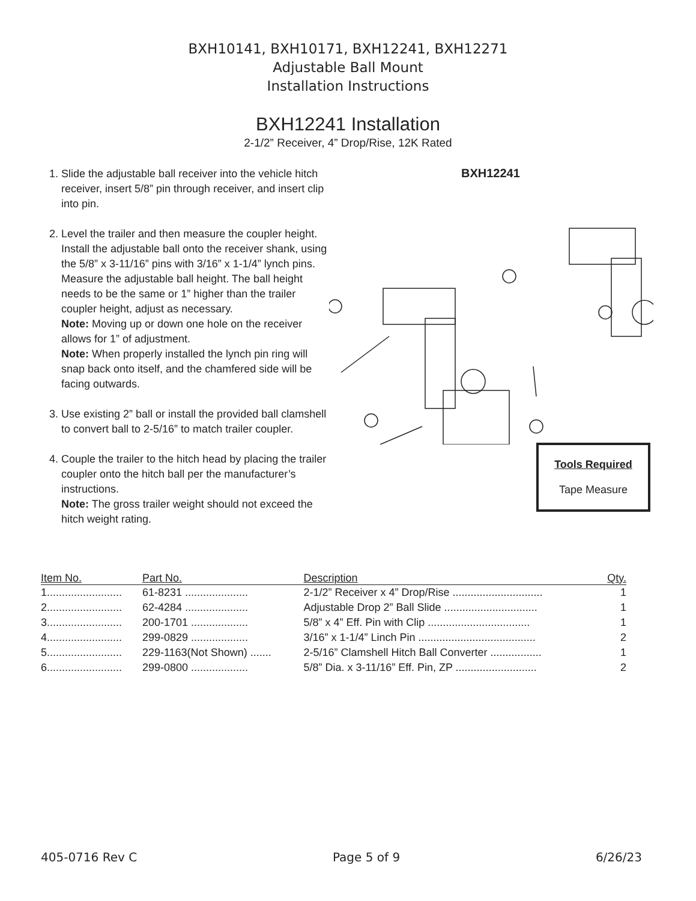BXH10141, BXH10171, BXH12241, BXH12271
Adjustable Ball Mount
Installation Instructions
BXH12241 Installation
2-1/2” Receiver, 4” Drop/Rise, 12K Rated
1. Slide the adjustable ball receiver into the vehicle hitch receiver, insert 5/8” pin through receiver, and insert clip into pin.
2. Level the trailer and then measure the coupler height. Install the adjustable ball onto the receiver shank, using the 5/8” x 3-11/16” pins with 3/16” x 1-1/4” lynch pins. Measure the adjustable ball height. The ball height needs to be the same or 1” higher than the trailer coupler height, adjust as necessary.
Note: Moving up or down one hole on the receiver allows for 1” of adjustment.
Note: When properly installed the lynch pin ring will snap back onto itself, and the chamfered side will be facing outwards.
3. Use existing 2” ball or install the provided ball clamshell to convert ball to 2-5/16” to match trailer coupler.
4. Couple the trailer to the hitch head by placing the trailer coupler onto the hitch ball per the manufacturer’s instructions.
Note: The gross trailer weight should not exceed the hitch weight rating.
BXH12241
Tools Required
Tape Measure
| Item No. | Part No. | Description | Qty. |
| --- | --- | --- | --- |
| 1......................... | 61-8231 ..................... | 2-1/2” Receiver x 4” Drop/Rise .............................. | 1 |
| 2......................... | 62-4284 ..................... | Adjustable Drop 2” Ball Slide ............................... | 1 |
| 3......................... | 200-1701 ................... | 5/8” x 4” Eff. Pin with Clip .................................. | 1 |
| 4......................... | 299-0829 ................... | 3/16” x 1-1/4” Linch Pin ....................................... | 2 |
| 5......................... | 229-1163(Not Shown) ....... | 2-5/16” Clamshell Hitch Ball Converter ................. | 1 |
| 6......................... | 299-0800 ................... | 5/8” Dia. x 3-11/16” Eff. Pin, ZP ........................... | 2 |
405-0716 Rev C Page 5 of 9 6/26/23